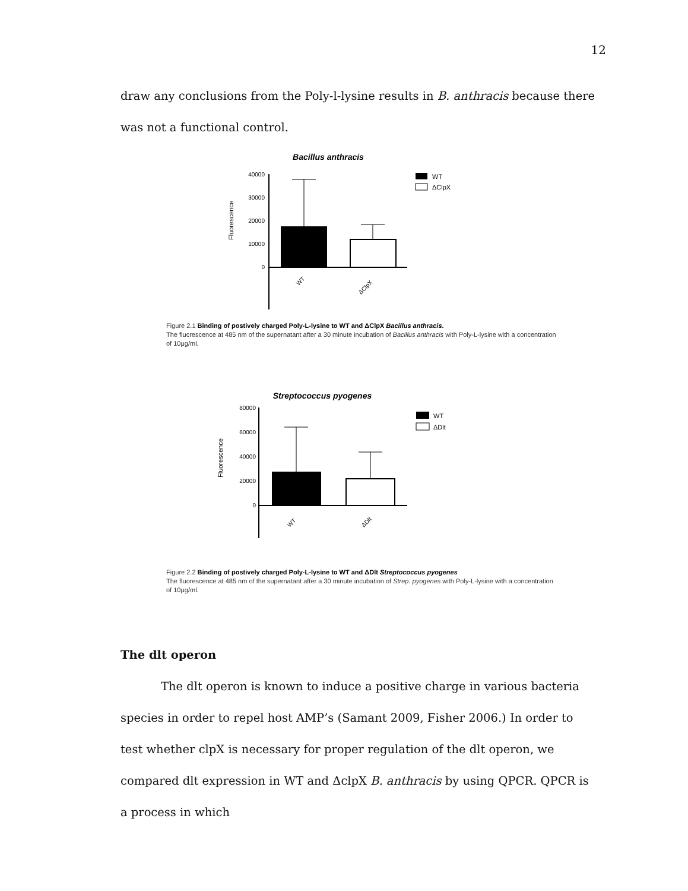12
draw any conclusions from the Poly-l-lysine results in B. anthracis because there was not a functional control.
Bacillus anthracis
40000
30000
20000
10000
0
Fluorescence
WT
ΔClpX
WT
ΔClpX
Figure 2.1 Binding of postively charged Poly-L-lysine to WT and ΔClpX Bacillus anthracis.
The flucrescence at 485 nm of the supernatant after a 30 minute incubation of Bacillus anthracis with Poly-L-lysine with a concentration of 10μg/ml.
Streptococcus pyogenes
80000
60000
40000
20000
0
Fluorescence
WT
ΔDlt
WT
ΔDlt
Figure 2.2 Binding of postively charged Poly-L-lysine to WT and ΔDlt Streptococcus pyogenes
The fluorescence at 485 nm of the supernatant after a 30 minute incubation of Strep. pyogenes with Poly-L-lysine with a concentration of 10μg/ml.
The dlt operon
The dlt operon is known to induce a positive charge in various bacteria species in order to repel host AMP’s (Samant 2009, Fisher 2006.) In order to test whether clpX is necessary for proper regulation of the dlt operon, we compared dlt expression in WT and ΔclpX B. anthracis by using QPCR. QPCR is a process in which